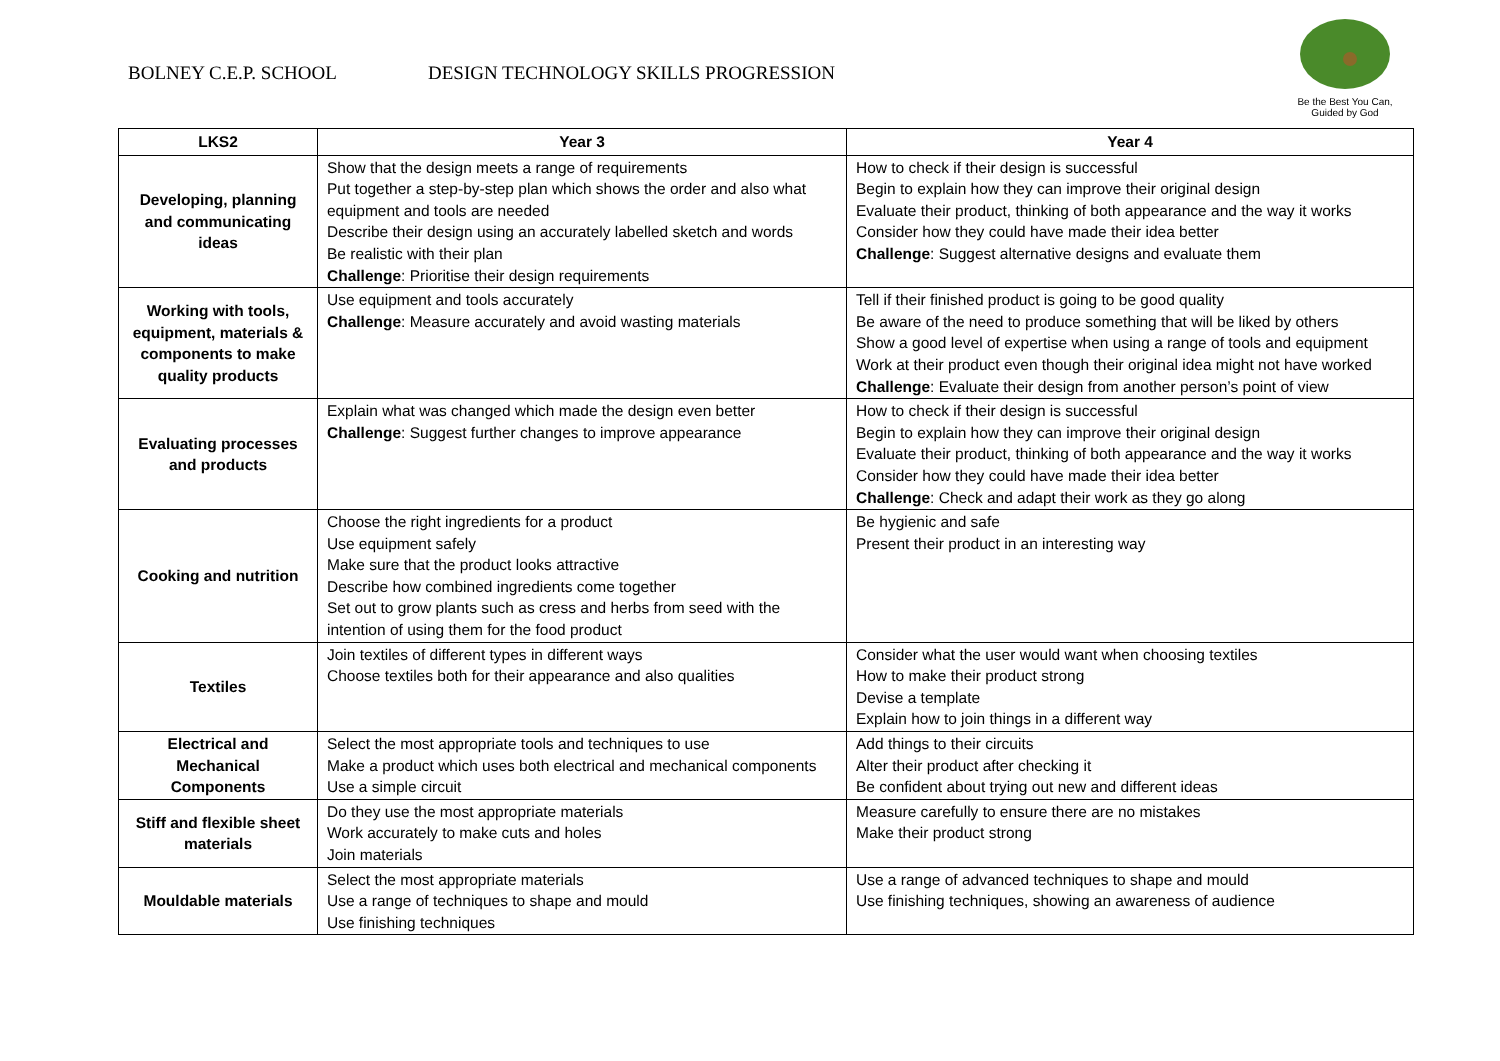BOLNEY C.E.P. SCHOOL DESIGN TECHNOLOGY SKILLS PROGRESSION
Be the Best You Can,
Guided by God
| LKS2 | Year 3 | Year 4 |
| --- | --- | --- |
| Developing, planning and communicating ideas | Show that the design meets a range of requirements Put together a step-by-step plan which shows the order and also what equipment and tools are needed Describe their design using an accurately labelled sketch and words Be realistic with their plan Challenge : Prioritise their design requirements | How to check if their design is successful Begin to explain how they can improve their original design Evaluate their product, thinking of both appearance and the way it works Consider how they could have made their idea better Challenge : Suggest alternative designs and evaluate them |
| Working with tools, equipment, materials & components to make quality products | Use equipment and tools accurately Challenge : Measure accurately and avoid wasting materials | Tell if their finished product is going to be good quality Be aware of the need to produce something that will be liked by others Show a good level of expertise when using a range of tools and equipment Work at their product even though their original idea might not have worked Challenge : Evaluate their design from another person’s point of view |
| Evaluating processes and products | Explain what was changed which made the design even better Challenge : Suggest further changes to improve appearance | How to check if their design is successful Begin to explain how they can improve their original design Evaluate their product, thinking of both appearance and the way it works Consider how they could have made their idea better Challenge : Check and adapt their work as they go along |
| Cooking and nutrition | Choose the right ingredients for a product Use equipment safely Make sure that the product looks attractive Describe how combined ingredients come together Set out to grow plants such as cress and herbs from seed with the intention of using them for the food product | Be hygienic and safe Present their product in an interesting way |
| Textiles | Join textiles of different types in different ways Choose textiles both for their appearance and also qualities | Consider what the user would want when choosing textiles How to make their product strong Devise a template Explain how to join things in a different way |
| Electrical and Mechanical Components | Select the most appropriate tools and techniques to use Make a product which uses both electrical and mechanical components Use a simple circuit | Add things to their circuits Alter their product after checking it Be confident about trying out new and different ideas |
| Stiff and flexible sheet materials | Do they use the most appropriate materials Work accurately to make cuts and holes Join materials | Measure carefully to ensure there are no mistakes Make their product strong |
| Mouldable materials | Select the most appropriate materials Use a range of techniques to shape and mould Use finishing techniques | Use a range of advanced techniques to shape and mould Use finishing techniques, showing an awareness of audience |